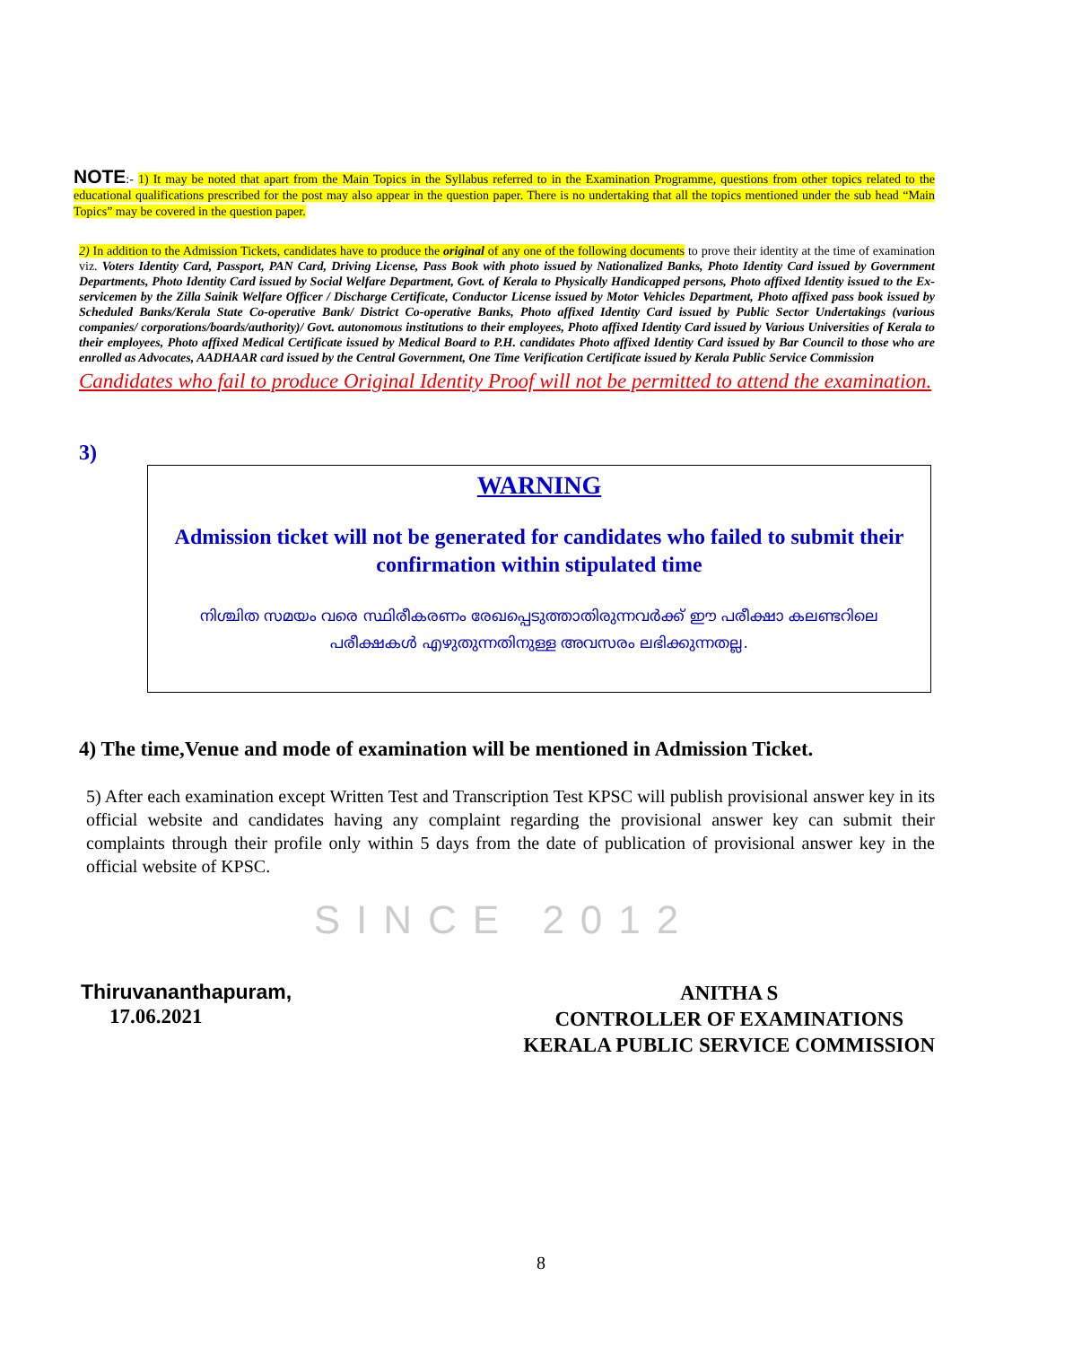NOTE:- 1) It may be noted that apart from the Main Topics in the Syllabus referred to in the Examination Programme, questions from other topics related to the educational qualifications prescribed for the post may also appear in the question paper. There is no undertaking that all the topics mentioned under the sub head “Main Topics” may be covered in the question paper.
2) In addition to the Admission Tickets, candidates have to produce the original of any one of the following documents to prove their identity at the time of examination viz. Voters Identity Card, Passport, PAN Card, Driving License, Pass Book with photo issued by Nationalized Banks, Photo Identity Card issued by Government Departments, Photo Identity Card issued by Social Welfare Department, Govt. of Kerala to Physically Handicapped persons, Photo affixed Identity issued to the Ex-servicemen by the Zilla Sainik Welfare Officer / Discharge Certificate, Conductor License issued by Motor Vehicles Department, Photo affixed pass book issued by Scheduled Banks/Kerala State Co-operative Bank/ District Co-operative Banks, Photo affixed Identity Card issued by Public Sector Undertakings (various companies/ corporations/boards/authority)/ Govt. autonomous institutions to their employees, Photo affixed Identity Card issued by Various Universities of Kerala to their employees, Photo affixed Medical Certificate issued by Medical Board to P.H. candidates Photo affixed Identity Card issued by Bar Council to those who are enrolled as Advocates, AADHAAR card issued by the Central Government, One Time Verification Certificate issued by Kerala Public Service Commission
Candidates who fail to produce Original Identity Proof will not be permitted to attend the examination.
3)
WARNING
Admission ticket will not be generated for candidates who failed to submit their confirmation within stipulated time
നിശ്ചിത സമയം വരെ സ്ഥിരീകരണം രേഖപ്പെടുത്താതിരുന്നവർക്ക് ഈ പരീക്ഷാ കലണ്ടറിലെ
പരീക്ഷകൾ എഴുതുന്നതിനുള്ള അവസരം ലഭിക്കുന്നതല്ല.
4) The time,Venue and mode of examination will be mentioned in Admission Ticket.
5) After each examination except Written Test and Transcription Test KPSC will publish provisional answer key in its official website and candidates having any complaint regarding the provisional answer key can submit their complaints through their profile only within 5 days from the date of publication of provisional answer key in the official website of KPSC.
SINCE 2012
Thiruvananthapuram,
17.06.2021
ANITHA S
CONTROLLER OF EXAMINATIONS
KERALA PUBLIC SERVICE COMMISSION
8